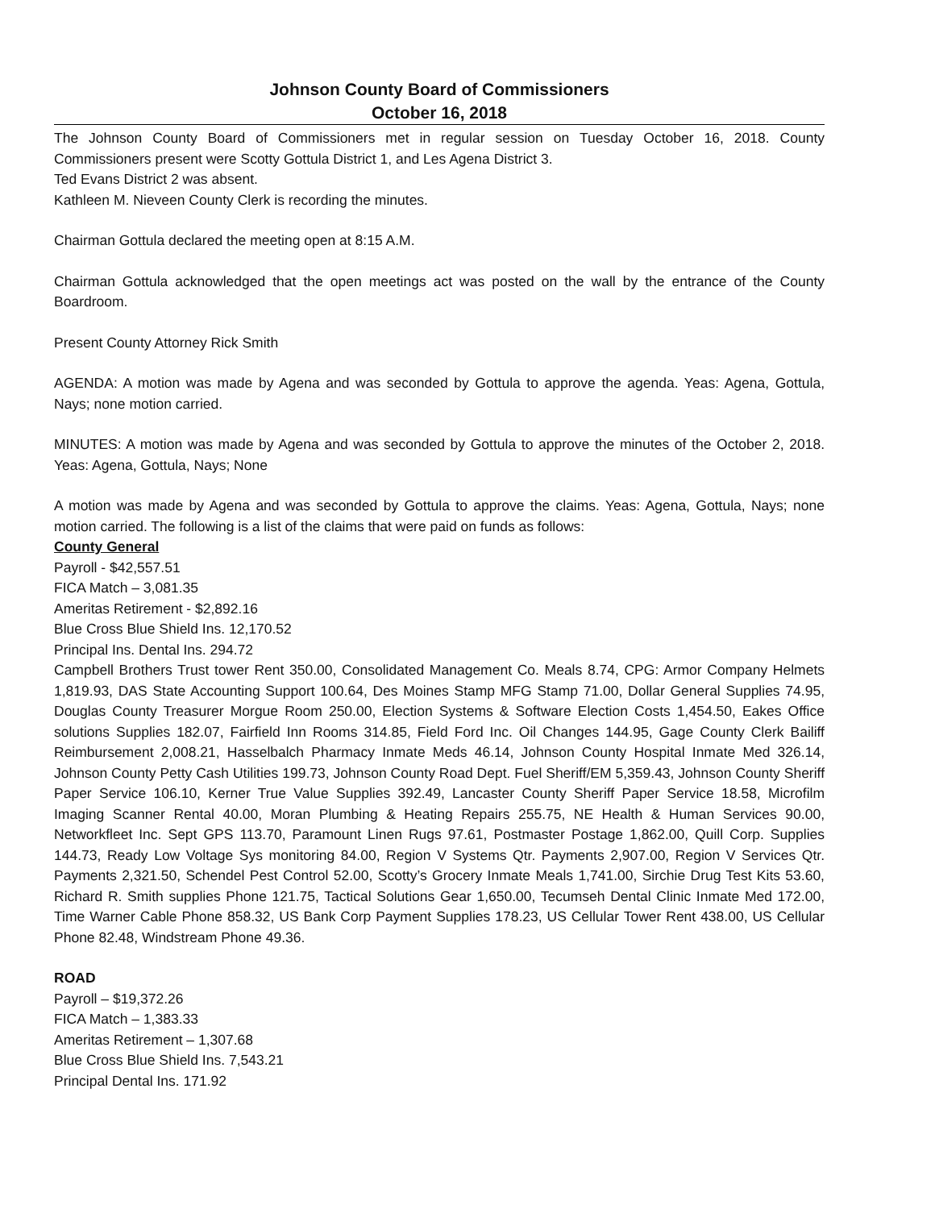Johnson County Board of Commissioners
October 16, 2018
The Johnson County Board of Commissioners met in regular session on Tuesday October 16, 2018. County Commissioners present were Scotty Gottula District 1, and Les Agena District 3.
Ted Evans District 2 was absent.
Kathleen M. Nieveen County Clerk is recording the minutes.
Chairman Gottula declared the meeting open at 8:15 A.M.
Chairman Gottula acknowledged that the open meetings act was posted on the wall by the entrance of the County Boardroom.
Present County Attorney Rick Smith
AGENDA: A motion was made by Agena and was seconded by Gottula to approve the agenda. Yeas: Agena, Gottula, Nays; none motion carried.
MINUTES: A motion was made by Agena and was seconded by Gottula to approve the minutes of the October 2, 2018. Yeas: Agena, Gottula, Nays; None
A motion was made by Agena and was seconded by Gottula to approve the claims. Yeas: Agena, Gottula, Nays; none motion carried. The following is a list of the claims that were paid on funds as follows:
County General
Payroll - $42,557.51
FICA Match – 3,081.35
Ameritas Retirement - $2,892.16
Blue Cross Blue Shield Ins. 12,170.52
Principal Ins. Dental Ins. 294.72
Campbell Brothers Trust tower Rent 350.00, Consolidated Management Co. Meals 8.74, CPG: Armor Company Helmets 1,819.93, DAS State Accounting Support 100.64, Des Moines Stamp MFG Stamp 71.00, Dollar General Supplies 74.95, Douglas County Treasurer Morgue Room 250.00, Election Systems & Software Election Costs 1,454.50, Eakes Office solutions Supplies 182.07, Fairfield Inn Rooms 314.85, Field Ford Inc. Oil Changes 144.95, Gage County Clerk Bailiff Reimbursement 2,008.21, Hasselbalch Pharmacy Inmate Meds 46.14, Johnson County Hospital Inmate Med 326.14, Johnson County Petty Cash Utilities 199.73, Johnson County Road Dept. Fuel Sheriff/EM 5,359.43, Johnson County Sheriff Paper Service 106.10, Kerner True Value Supplies 392.49, Lancaster County Sheriff Paper Service 18.58, Microfilm Imaging Scanner Rental 40.00, Moran Plumbing & Heating Repairs 255.75, NE Health & Human Services 90.00, Networkfleet Inc. Sept GPS 113.70, Paramount Linen Rugs 97.61, Postmaster Postage 1,862.00, Quill Corp. Supplies 144.73, Ready Low Voltage Sys monitoring 84.00, Region V Systems Qtr. Payments 2,907.00, Region V Services Qtr. Payments 2,321.50, Schendel Pest Control 52.00, Scotty’s Grocery Inmate Meals 1,741.00, Sirchie Drug Test Kits 53.60, Richard R. Smith supplies Phone 121.75, Tactical Solutions Gear 1,650.00, Tecumseh Dental Clinic Inmate Med 172.00, Time Warner Cable Phone 858.32, US Bank Corp Payment Supplies 178.23, US Cellular Tower Rent 438.00, US Cellular Phone 82.48, Windstream Phone 49.36.
ROAD
Payroll – $19,372.26
FICA Match – 1,383.33
Ameritas Retirement – 1,307.68
Blue Cross Blue Shield Ins. 7,543.21
Principal Dental Ins. 171.92